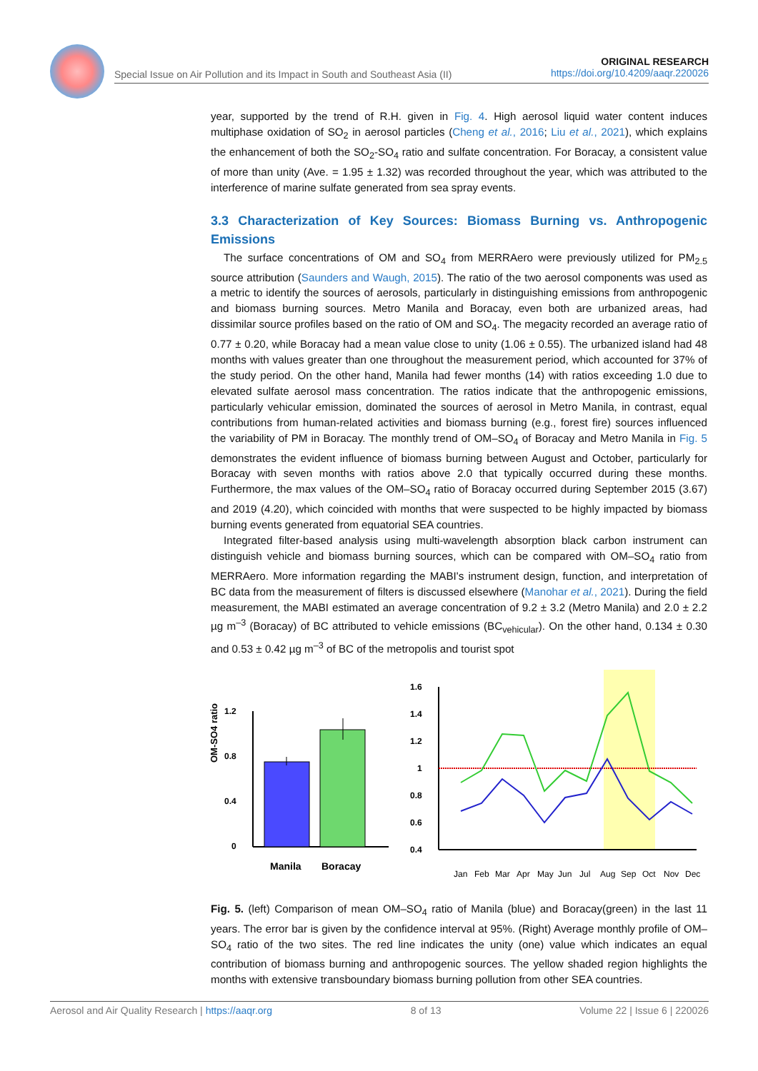Special Issue on Air Pollution and its Impact in South and Southeast Asia (II) ORIGINAL RESEARCH
https://doi.org/10.4209/aaqr.220026
year, supported by the trend of R.H. given in Fig. 4. High aerosol liquid water content induces multiphase oxidation of SO<sub>2</sub> in aerosol particles (Cheng et al., 2016; Liu et al., 2021), which explains the enhancement of both the SO<sub>2</sub>-SO<sub>4</sub> ratio and sulfate concentration. For Boracay, a consistent value of more than unity (Ave. = 1.95 ± 1.32) was recorded throughout the year, which was attributed to the interference of marine sulfate generated from sea spray events.
3.3 Characterization of Key Sources: Biomass Burning vs. Anthropogenic Emissions
The surface concentrations of OM and SO<sub>4</sub> from MERRAero were previously utilized for PM<sub>2.5</sub> source attribution (Saunders and Waugh, 2015). The ratio of the two aerosol components was used as a metric to identify the sources of aerosols, particularly in distinguishing emissions from anthropogenic and biomass burning sources. Metro Manila and Boracay, even both are urbanized areas, had dissimilar source profiles based on the ratio of OM and SO<sub>4</sub>. The megacity recorded an average ratio of 0.77 ± 0.20, while Boracay had a mean value close to unity (1.06 ± 0.55). The urbanized island had 48 months with values greater than one throughout the measurement period, which accounted for 37% of the study period. On the other hand, Manila had fewer months (14) with ratios exceeding 1.0 due to elevated sulfate aerosol mass concentration. The ratios indicate that the anthropogenic emissions, particularly vehicular emission, dominated the sources of aerosol in Metro Manila, in contrast, equal contributions from human-related activities and biomass burning (e.g., forest fire) sources influenced the variability of PM in Boracay. The monthly trend of OM–SO<sub>4</sub> of Boracay and Metro Manila in Fig. 5 demonstrates the evident influence of biomass burning between August and October, particularly for Boracay with seven months with ratios above 2.0 that typically occurred during these months. Furthermore, the max values of the OM–SO<sub>4</sub> ratio of Boracay occurred during September 2015 (3.67) and 2019 (4.20), which coincided with months that were suspected to be highly impacted by biomass burning events generated from equatorial SEA countries.
Integrated filter-based analysis using multi-wavelength absorption black carbon instrument can distinguish vehicle and biomass burning sources, which can be compared with OM–SO<sub>4</sub> ratio from MERRAero. More information regarding the MABI's instrument design, function, and interpretation of BC data from the measurement of filters is discussed elsewhere (Manohar et al., 2021). During the field measurement, the MABI estimated an average concentration of 9.2 ± 3.2 (Metro Manila) and 2.0 ± 2.2 µg m<sup>–3</sup> (Boracay) of BC attributed to vehicle emissions (BC<sub>vehicular</sub>). On the other hand, 0.134 ± 0.30 and 0.53 ± 0.42 µg m<sup>–3</sup> of BC of the metropolis and tourist spot
OM-SO4 ratio
1.2
0.8
0.4
0
Manila
Boracay
1.6
1.4
1.2
1
0.8
0.6
0.4
Jan
Feb
Mar
Apr
May
Jun
Jul
Aug
Sep
Oct
Nov
Dec
Fig. 5. (left) Comparison of mean OM–SO<sub>4</sub> ratio of Manila (blue) and Boracay(green) in the last 11 years. The error bar is given by the confidence interval at 95%. (Right) Average monthly profile of OM–SO<sub>4</sub> ratio of the two sites. The red line indicates the unity (one) value which indicates an equal contribution of biomass burning and anthropogenic sources. The yellow shaded region highlights the months with extensive transboundary biomass burning pollution from other SEA countries.
Aerosol and Air Quality Research | https://aaqr.org 8 of 13 Volume 22 | Issue 6 | 220026